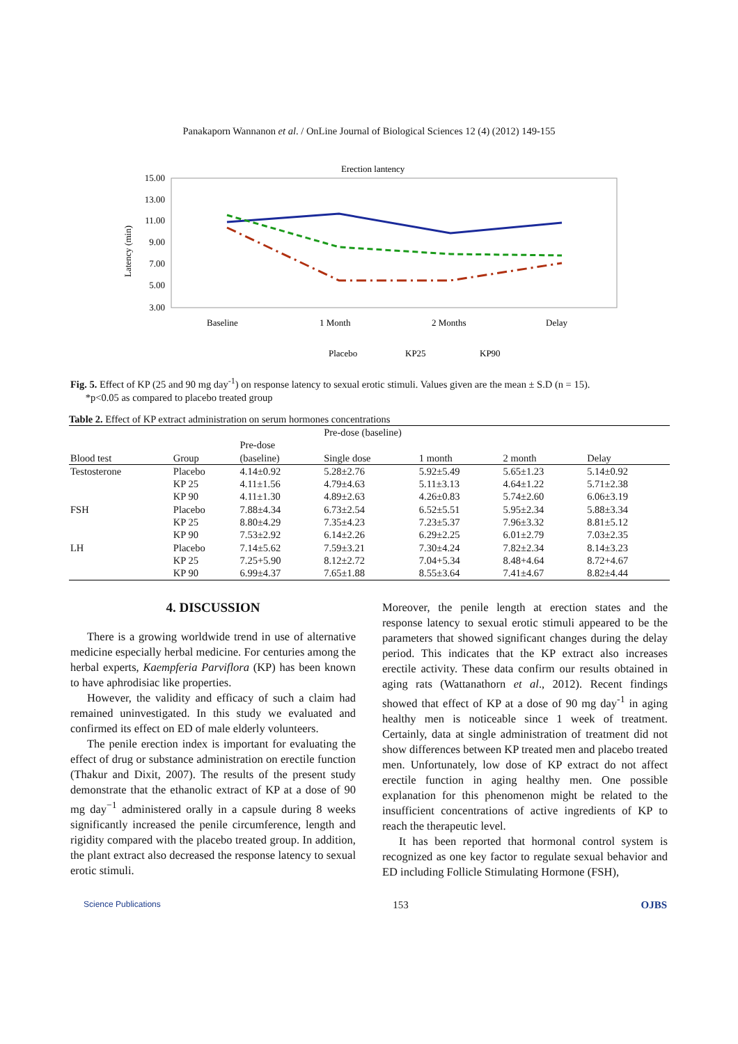Panakaporn Wannanon et al. / OnLine Journal of Biological Sciences 12 (4) (2012) 149-155
Erection lantency
Latency (min)
15.00
13.00
11.00
9.00
7.00
5.00
3.00
Baseline
1 Month
2 Months
Delay
Placebo
KP25
KP90
Fig. 5. Effect of KP (25 and 90 mg day<sup>-1</sup>) on response latency to sexual erotic stimuli. Values given are the mean ± S.D (n = 15).
*p<0.05 as compared to placebo treated group
Table 2. Effect of KP extract administration on serum hormones concentrations
| | | | Pre-dose (baseline) | | | |
| --- | --- | --- | --- | --- | --- | --- |
| Blood test | Group | Pre-dose (baseline) | Single dose | 1 month | 2 month | Delay |
| Testosterone | Placebo | 4.14±0.92 | 5.28±2.76 | 5.92±5.49 | 5.65±1.23 | 5.14±0.92 |
| | KP 25 | 4.11±1.56 | 4.79±4.63 | 5.11±3.13 | 4.64±1.22 | 5.71±2.38 |
| | KP 90 | 4.11±1.30 | 4.89±2.63 | 4.26±0.83 | 5.74±2.60 | 6.06±3.19 |
| FSH | Placebo | 7.88±4.34 | 6.73±2.54 | 6.52±5.51 | 5.95±2.34 | 5.88±3.34 |
| | KP 25 | 8.80±4.29 | 7.35±4.23 | 7.23±5.37 | 7.96±3.32 | 8.81±5.12 |
| | KP 90 | 7.53±2.92 | 6.14±2.26 | 6.29±2.25 | 6.01±2.79 | 7.03±2.35 |
| LH | Placebo | 7.14±5.62 | 7.59±3.21 | 7.30±4.24 | 7.82±2.34 | 8.14±3.23 |
| | KP 25 | 7.25+5.90 | 8.12±2.72 | 7.04+5.34 | 8.48+4.64 | 8.72+4.67 |
| | KP 90 | 6.99±4.37 | 7.65±1.88 | 8.55±3.64 | 7.41±4.67 | 8.82±4.44 |
4. DISCUSSION
There is a growing worldwide trend in use of alternative medicine especially herbal medicine. For centuries among the herbal experts, Kaempferia Parviflora (KP) has been known to have aphrodisiac like properties.
However, the validity and efficacy of such a claim had remained uninvestigated. In this study we evaluated and confirmed its effect on ED of male elderly volunteers.
The penile erection index is important for evaluating the effect of drug or substance administration on erectile function (Thakur and Dixit, 2007). The results of the present study demonstrate that the ethanolic extract of KP at a dose of 90 mg day<sup>−1</sup> administered orally in a capsule during 8 weeks significantly increased the penile circumference, length and rigidity compared with the placebo treated group. In addition, the plant extract also decreased the response latency to sexual erotic stimuli.
Moreover, the penile length at erection states and the response latency to sexual erotic stimuli appeared to be the parameters that showed significant changes during the delay period. This indicates that the KP extract also increases erectile activity. These data confirm our results obtained in aging rats (Wattanathorn et al., 2012). Recent findings showed that effect of KP at a dose of 90 mg day<sup>-1</sup> in aging healthy men is noticeable since 1 week of treatment. Certainly, data at single administration of treatment did not show differences between KP treated men and placebo treated men. Unfortunately, low dose of KP extract do not affect erectile function in aging healthy men. One possible explanation for this phenomenon might be related to the insufficient concentrations of active ingredients of KP to reach the therapeutic level.
It has been reported that hormonal control system is recognized as one key factor to regulate sexual behavior and ED including Follicle Stimulating Hormone (FSH),
Science Publications 153 OJBS